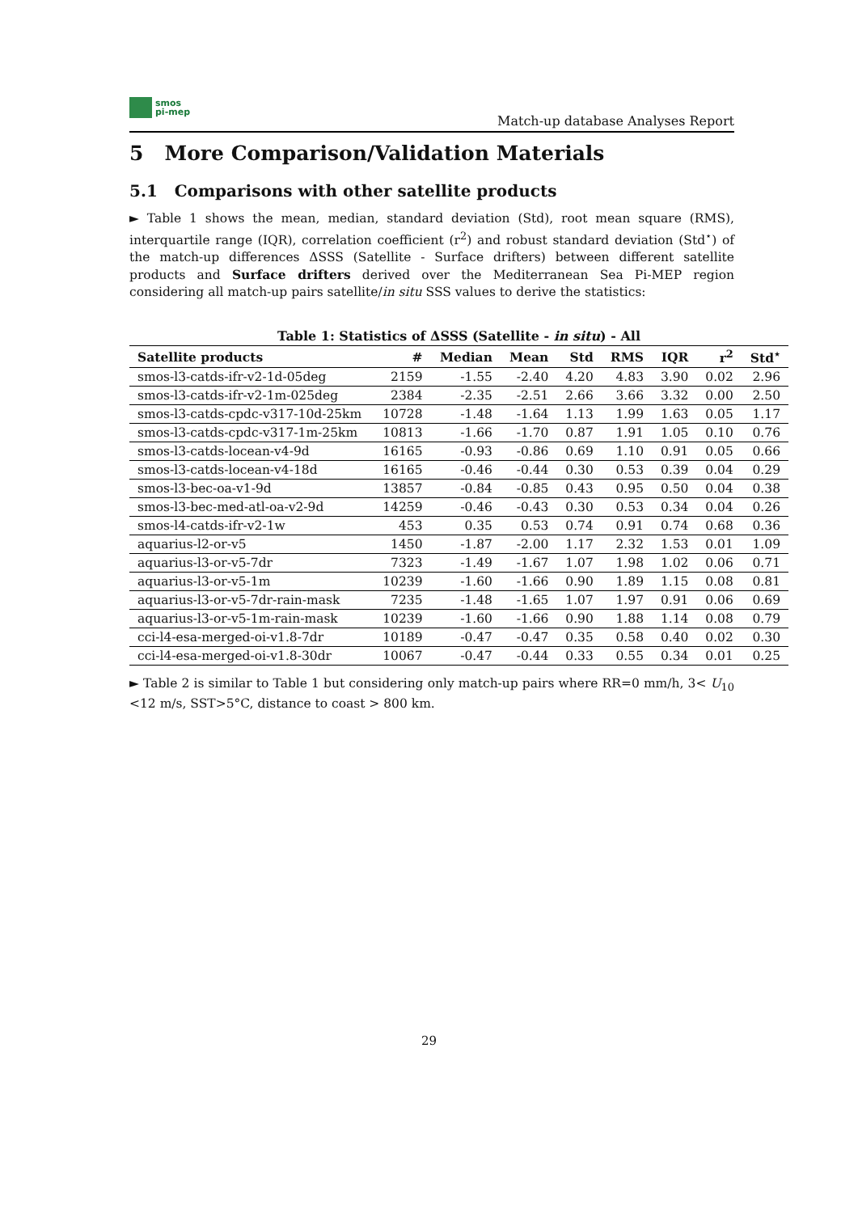smos
pi-mep
Match-up database Analyses Report
5 More Comparison/Validation Materials
5.1 Comparisons with other satellite products
► Table 1 shows the mean, median, standard deviation (Std), root mean square (RMS), interquartile range (IQR), correlation coefficient (r<sup>2</sup>) and robust standard deviation (Std<sup>⋆</sup>) of the match-up differences ΔSSS (Satellite - Surface drifters) between different satellite products and Surface drifters derived over the Mediterranean Sea Pi-MEP region considering all match-up pairs satellite/in situ SSS values to derive the statistics:
Table 1: Statistics of ΔSSS (Satellite - in situ) - All
| Satellite products | # | Median | Mean | Std | RMS | IQR | r<sup>2</sup> | Std<sup>⋆</sup> |
| --- | --- | --- | --- | --- | --- | --- | --- | --- |
| smos-l3-catds-ifr-v2-1d-05deg | 2159 | -1.55 | -2.40 | 4.20 | 4.83 | 3.90 | 0.02 | 2.96 |
| smos-l3-catds-ifr-v2-1m-025deg | 2384 | -2.35 | -2.51 | 2.66 | 3.66 | 3.32 | 0.00 | 2.50 |
| smos-l3-catds-cpdc-v317-10d-25km | 10728 | -1.48 | -1.64 | 1.13 | 1.99 | 1.63 | 0.05 | 1.17 |
| smos-l3-catds-cpdc-v317-1m-25km | 10813 | -1.66 | -1.70 | 0.87 | 1.91 | 1.05 | 0.10 | 0.76 |
| smos-l3-catds-locean-v4-9d | 16165 | -0.93 | -0.86 | 0.69 | 1.10 | 0.91 | 0.05 | 0.66 |
| smos-l3-catds-locean-v4-18d | 16165 | -0.46 | -0.44 | 0.30 | 0.53 | 0.39 | 0.04 | 0.29 |
| smos-l3-bec-oa-v1-9d | 13857 | -0.84 | -0.85 | 0.43 | 0.95 | 0.50 | 0.04 | 0.38 |
| smos-l3-bec-med-atl-oa-v2-9d | 14259 | -0.46 | -0.43 | 0.30 | 0.53 | 0.34 | 0.04 | 0.26 |
| smos-l4-catds-ifr-v2-1w | 453 | 0.35 | 0.53 | 0.74 | 0.91 | 0.74 | 0.68 | 0.36 |
| aquarius-l2-or-v5 | 1450 | -1.87 | -2.00 | 1.17 | 2.32 | 1.53 | 0.01 | 1.09 |
| aquarius-l3-or-v5-7dr | 7323 | -1.49 | -1.67 | 1.07 | 1.98 | 1.02 | 0.06 | 0.71 |
| aquarius-l3-or-v5-1m | 10239 | -1.60 | -1.66 | 0.90 | 1.89 | 1.15 | 0.08 | 0.81 |
| aquarius-l3-or-v5-7dr-rain-mask | 7235 | -1.48 | -1.65 | 1.07 | 1.97 | 0.91 | 0.06 | 0.69 |
| aquarius-l3-or-v5-1m-rain-mask | 10239 | -1.60 | -1.66 | 0.90 | 1.88 | 1.14 | 0.08 | 0.79 |
| cci-l4-esa-merged-oi-v1.8-7dr | 10189 | -0.47 | -0.47 | 0.35 | 0.58 | 0.40 | 0.02 | 0.30 |
| cci-l4-esa-merged-oi-v1.8-30dr | 10067 | -0.47 | -0.44 | 0.33 | 0.55 | 0.34 | 0.01 | 0.25 |
► Table 2 is similar to Table 1 but considering only match-up pairs where RR=0 mm/h, 3< U<sub>10</sub> <12 m/s, SST>5°C, distance to coast > 800 km.
29